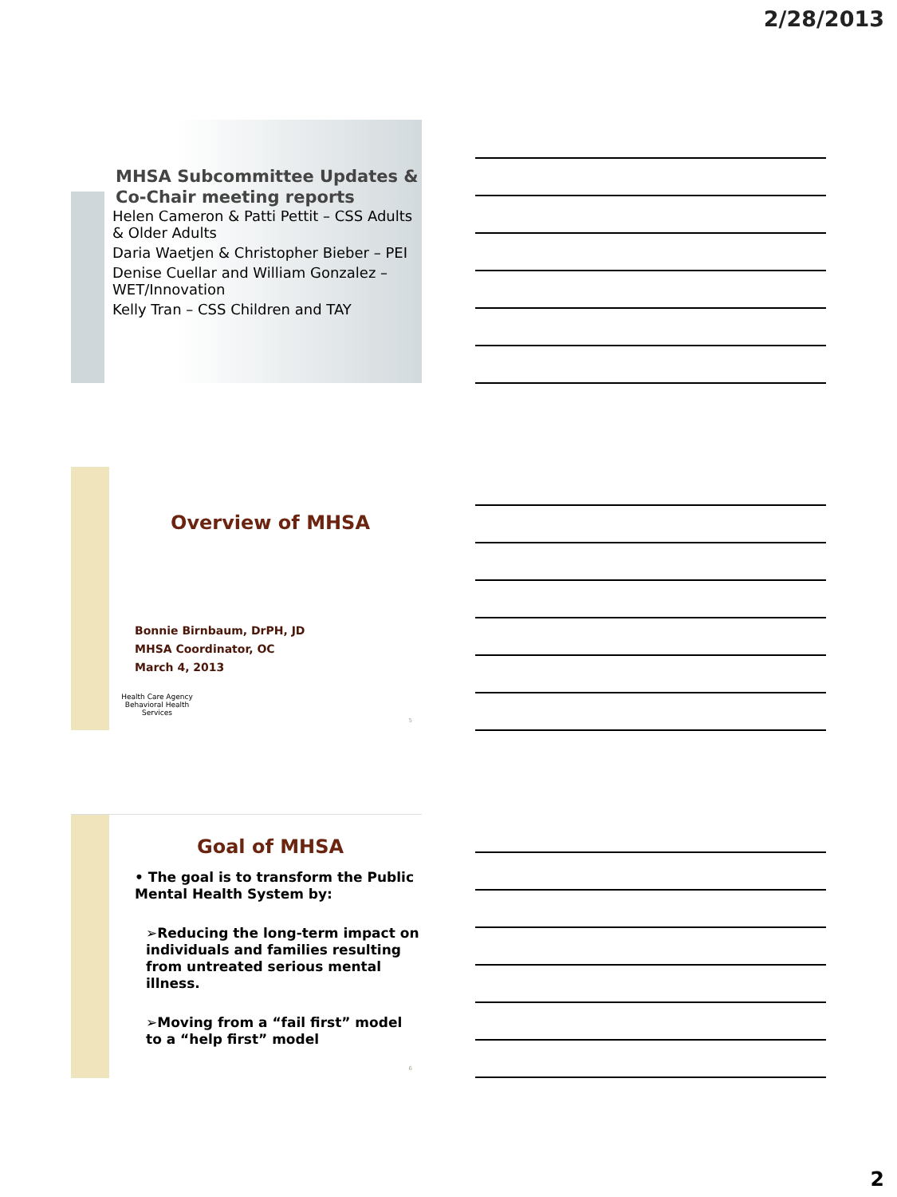2/28/2013
MHSA Subcommittee Updates & Co-Chair meeting reports
Helen Cameron & Patti Pettit – CSS Adults & Older Adults
Daria Waetjen & Christopher Bieber – PEI
Denise Cuellar and William Gonzalez – WET/Innovation
Kelly Tran – CSS Children and TAY
Overview of MHSA
Bonnie Birnbaum, DrPH, JD
MHSA Coordinator, OC
March 4, 2013
Health Care Agency
Behavioral Health Services
5
Goal of MHSA
• The goal is to transform the Public Mental Health System by:
➢Reducing the long-term impact on individuals and families resulting from untreated serious mental illness.
➢Moving from a “fail first” model to a “help first” model
6
2